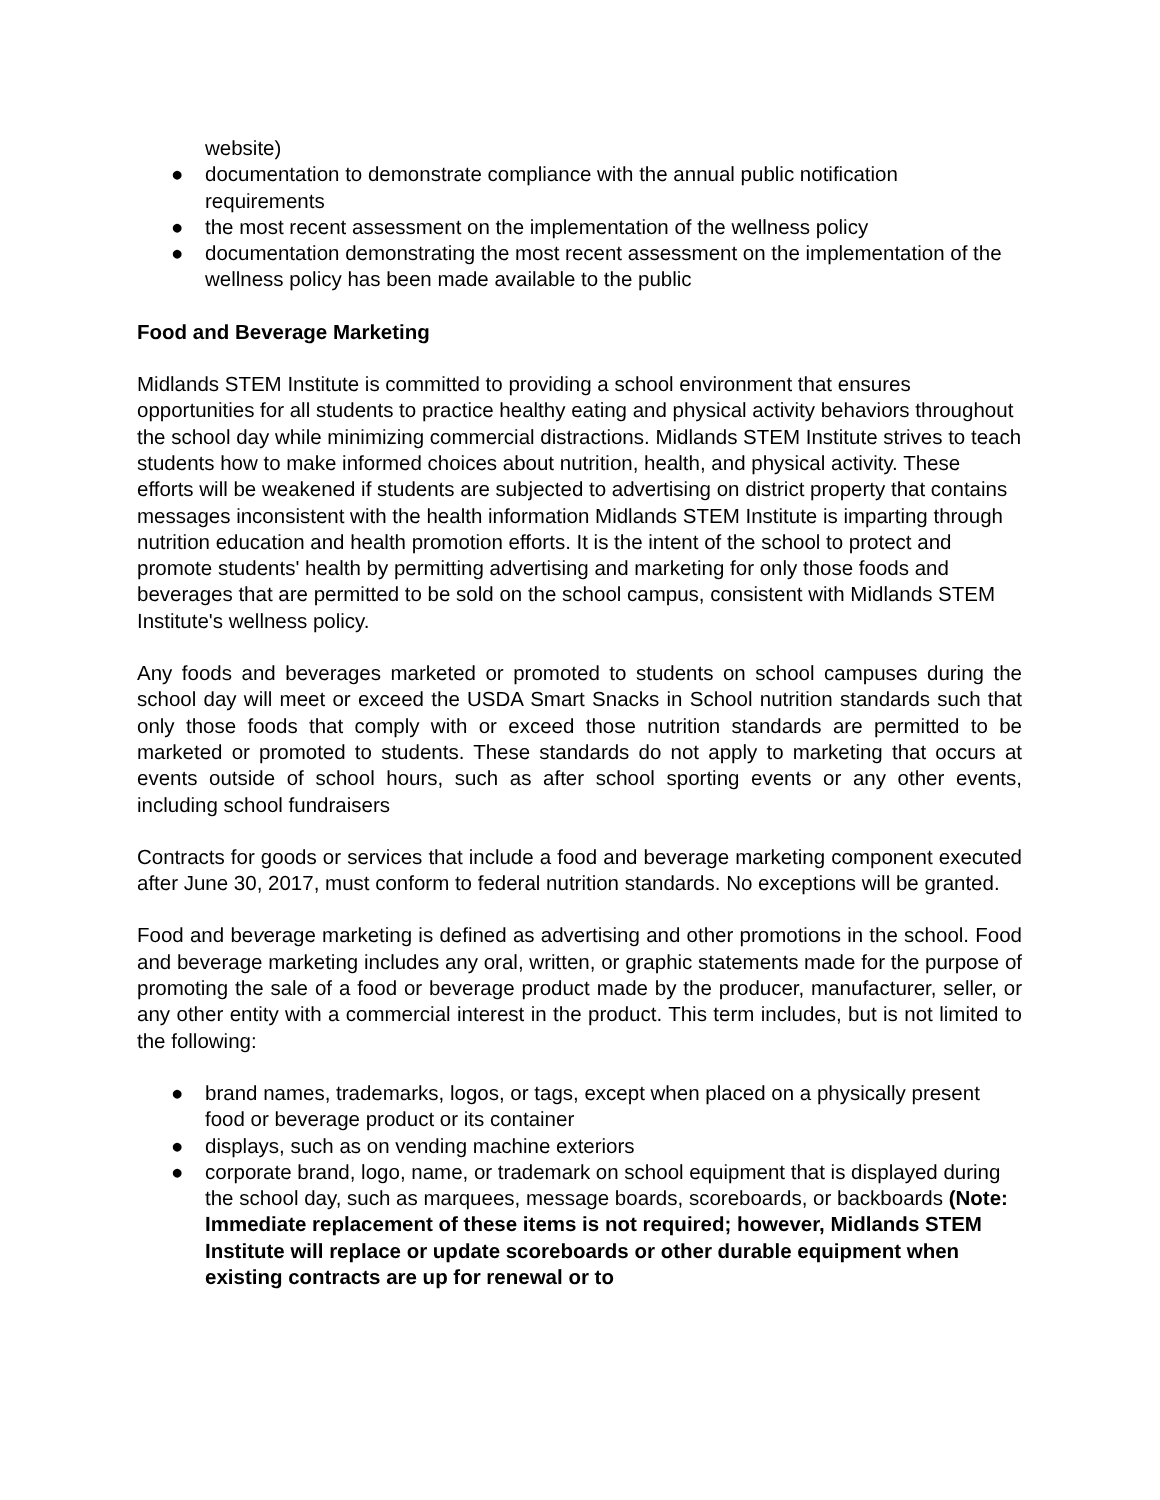website)
● documentation to demonstrate compliance with the annual public notification requirements
● the most recent assessment on the implementation of the wellness policy
● documentation demonstrating the most recent assessment on the implementation of the wellness policy has been made available to the public
Food and Beverage Marketing
Midlands STEM Institute is committed to providing a school environment that ensures opportunities for all students to practice healthy eating and physical activity behaviors throughout the school day while minimizing commercial distractions. Midlands STEM Institute strives to teach students how to make informed choices about nutrition, health, and physical activity. These efforts will be weakened if students are subjected to advertising on district property that contains messages inconsistent with the health information Midlands STEM Institute is imparting through nutrition education and health promotion efforts. It is the intent of the school to protect and promote students' health by permitting advertising and marketing for only those foods and beverages that are permitted to be sold on the school campus, consistent with Midlands STEM Institute's wellness policy.
Any foods and beverages marketed or promoted to students on school campuses during the school day will meet or exceed the USDA Smart Snacks in School nutrition standards such that only those foods that comply with or exceed those nutrition standards are permitted to be marketed or promoted to students. These standards do not apply to marketing that occurs at events outside of school hours, such as after school sporting events or any other events, including school fundraisers
Contracts for goods or services that include a food and beverage marketing component executed after June 30, 2017, must conform to federal nutrition standards. No exceptions will be granted.
Food and beverage marketing is defined as advertising and other promotions in the school. Food and beverage marketing includes any oral, written, or graphic statements made for the purpose of promoting the sale of a food or beverage product made by the producer, manufacturer, seller, or any other entity with a commercial interest in the product. This term includes, but is not limited to the following:
● brand names, trademarks, logos, or tags, except when placed on a physically present food or beverage product or its container
● displays, such as on vending machine exteriors
● corporate brand, logo, name, or trademark on school equipment that is displayed during the school day, such as marquees, message boards, scoreboards, or backboards (Note: Immediate replacement of these items is not required; however, Midlands STEM Institute will replace or update scoreboards or other durable equipment when existing contracts are up for renewal or to